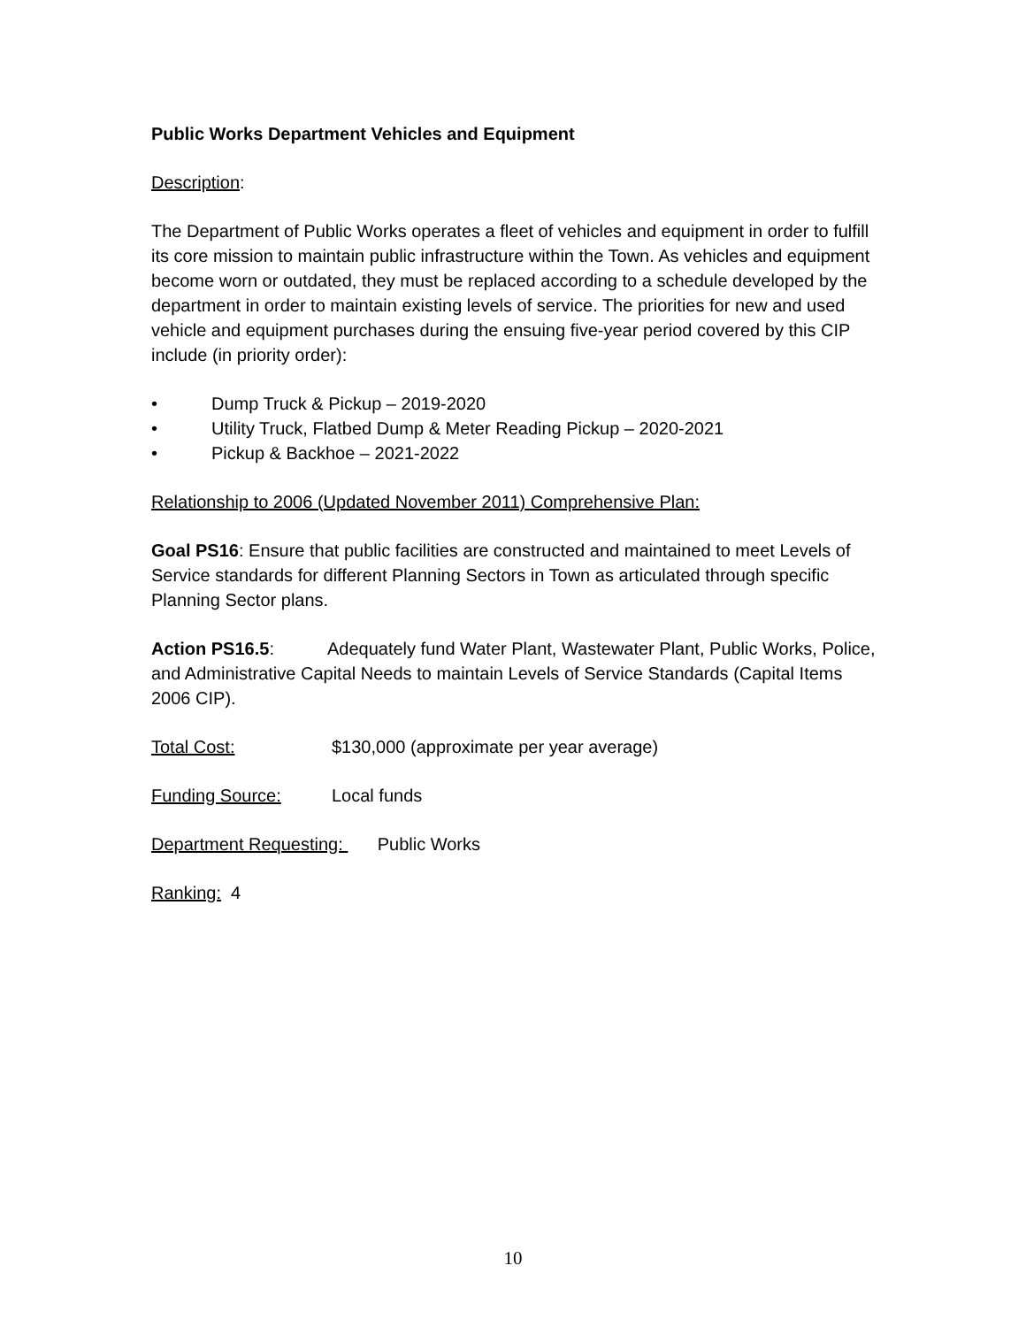Public Works Department Vehicles and Equipment
Description:
The Department of Public Works operates a fleet of vehicles and equipment in order to fulfill its core mission to maintain public infrastructure within the Town. As vehicles and equipment become worn or outdated, they must be replaced according to a schedule developed by the department in order to maintain existing levels of service. The priorities for new and used vehicle and equipment purchases during the ensuing five-year period covered by this CIP include (in priority order):
• Dump Truck & Pickup – 2019-2020
• Utility Truck, Flatbed Dump & Meter Reading Pickup – 2020-2021
• Pickup & Backhoe – 2021-2022
Relationship to 2006 (Updated November 2011) Comprehensive Plan:
Goal PS16: Ensure that public facilities are constructed and maintained to meet Levels of Service standards for different Planning Sectors in Town as articulated through specific Planning Sector plans.
Action PS16.5: Adequately fund Water Plant, Wastewater Plant, Public Works, Police, and Administrative Capital Needs to maintain Levels of Service Standards (Capital Items 2006 CIP).
Total Cost: $130,000 (approximate per year average)
Funding Source: Local funds
Department Requesting: Public Works
Ranking: 4
10